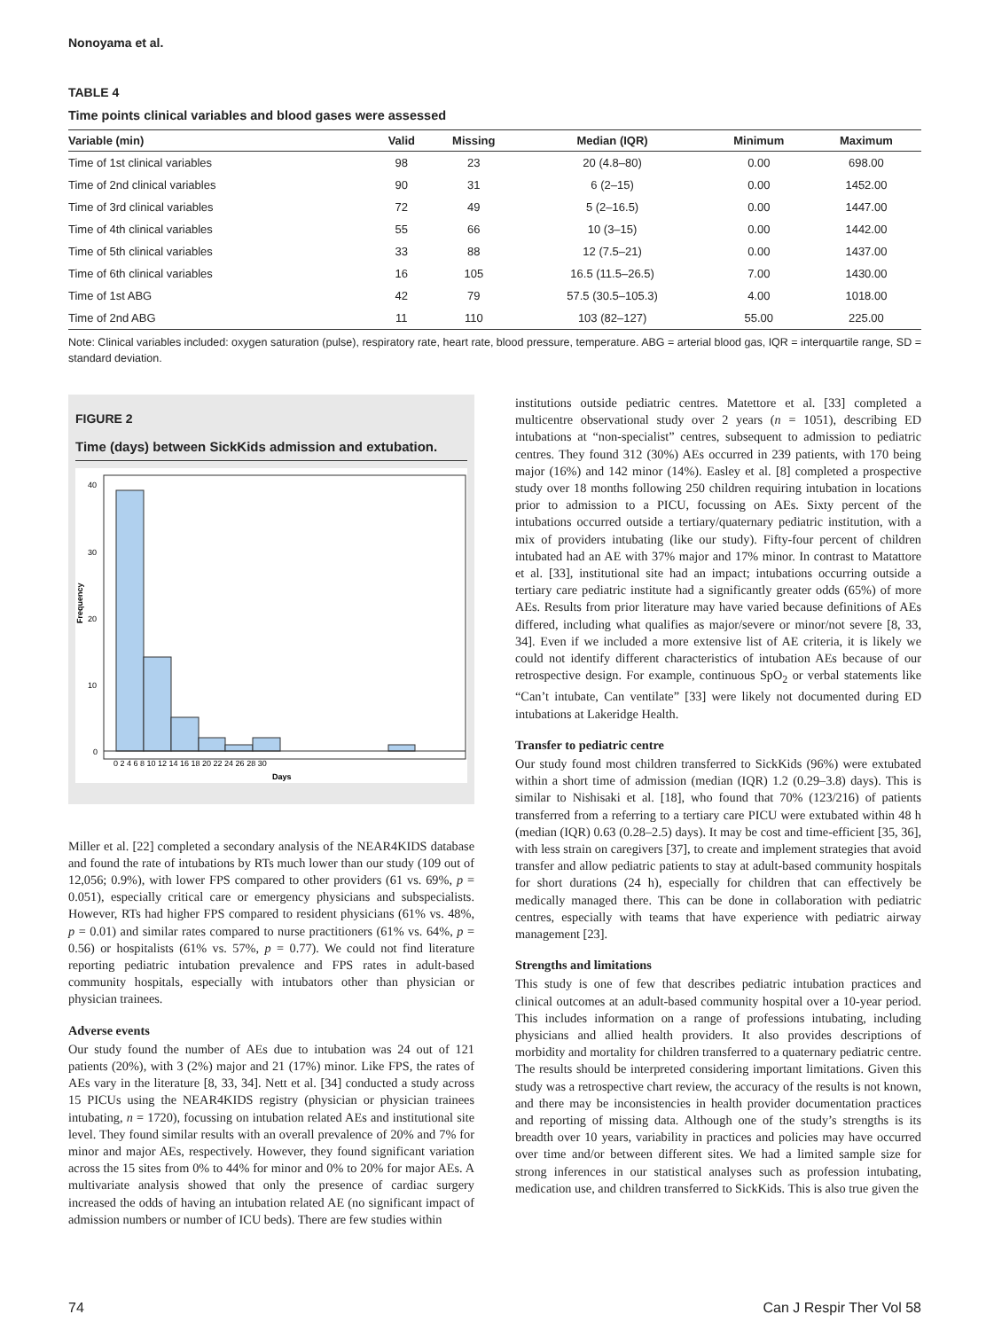Nonoyama et al.
TABLE 4
Time points clinical variables and blood gases were assessed
| Variable (min) | Valid | Missing | Median (IQR) | Minimum | Maximum |
| --- | --- | --- | --- | --- | --- |
| Time of 1st clinical variables | 98 | 23 | 20 (4.8–80) | 0.00 | 698.00 |
| Time of 2nd clinical variables | 90 | 31 | 6 (2–15) | 0.00 | 1452.00 |
| Time of 3rd clinical variables | 72 | 49 | 5 (2–16.5) | 0.00 | 1447.00 |
| Time of 4th clinical variables | 55 | 66 | 10 (3–15) | 0.00 | 1442.00 |
| Time of 5th clinical variables | 33 | 88 | 12 (7.5–21) | 0.00 | 1437.00 |
| Time of 6th clinical variables | 16 | 105 | 16.5 (11.5–26.5) | 7.00 | 1430.00 |
| Time of 1st ABG | 42 | 79 | 57.5 (30.5–105.3) | 4.00 | 1018.00 |
| Time of 2nd ABG | 11 | 110 | 103 (82–127) | 55.00 | 225.00 |
Note: Clinical variables included: oxygen saturation (pulse), respiratory rate, heart rate, blood pressure, temperature. ABG = arterial blood gas, IQR = interquartile range, SD = standard deviation.
FIGURE 2
Time (days) between SickKids admission and extubation.
40
30
20
10
0
Frequency
0 2 4 6 8 10 12 14 16 18 20 22 24 26 28 30
Days
Miller et al. [22] completed a secondary analysis of the NEAR4KIDS database and found the rate of intubations by RTs much lower than our study (109 out of 12,056; 0.9%), with lower FPS compared to other providers (61 vs. 69%, p = 0.051), especially critical care or emergency physicians and subspecialists. However, RTs had higher FPS compared to resident physicians (61% vs. 48%, p = 0.01) and similar rates compared to nurse practitioners (61% vs. 64%, p = 0.56) or hospitalists (61% vs. 57%, p = 0.77). We could not find literature reporting pediatric intubation prevalence and FPS rates in adult-based community hospitals, especially with intubators other than physician or physician trainees.
Adverse events
Our study found the number of AEs due to intubation was 24 out of 121 patients (20%), with 3 (2%) major and 21 (17%) minor. Like FPS, the rates of AEs vary in the literature [8, 33, 34]. Nett et al. [34] conducted a study across 15 PICUs using the NEAR4KIDS registry (physician or physician trainees intubating, n = 1720), focussing on intubation related AEs and institutional site level. They found similar results with an overall prevalence of 20% and 7% for minor and major AEs, respectively. However, they found significant variation across the 15 sites from 0% to 44% for minor and 0% to 20% for major AEs. A multivariate analysis showed that only the presence of cardiac surgery increased the odds of having an intubation related AE (no significant impact of admission numbers or number of ICU beds). There are few studies within
institutions outside pediatric centres. Matettore et al. [33] completed a multicentre observational study over 2 years (n = 1051), describing ED intubations at “non-specialist” centres, subsequent to admission to pediatric centres. They found 312 (30%) AEs occurred in 239 patients, with 170 being major (16%) and 142 minor (14%). Easley et al. [8] completed a prospective study over 18 months following 250 children requiring intubation in locations prior to admission to a PICU, focussing on AEs. Sixty percent of the intubations occurred outside a tertiary/quaternary pediatric institution, with a mix of providers intubating (like our study). Fifty-four percent of children intubated had an AE with 37% major and 17% minor. In contrast to Matattore et al. [33], institutional site had an impact; intubations occurring outside a tertiary care pediatric institute had a significantly greater odds (65%) of more AEs. Results from prior literature may have varied because definitions of AEs differed, including what qualifies as major/severe or minor/not severe [8, 33, 34]. Even if we included a more extensive list of AE criteria, it is likely we could not identify different characteristics of intubation AEs because of our retrospective design. For example, continuous SpO<sub>2</sub> or verbal statements like “Can’t intubate, Can ventilate” [33] were likely not documented during ED intubations at Lakeridge Health.
Transfer to pediatric centre
Our study found most children transferred to SickKids (96%) were extubated within a short time of admission (median (IQR) 1.2 (0.29–3.8) days). This is similar to Nishisaki et al. [18], who found that 70% (123/216) of patients transferred from a referring to a tertiary care PICU were extubated within 48 h (median (IQR) 0.63 (0.28–2.5) days). It may be cost and time-efficient [35, 36], with less strain on caregivers [37], to create and implement strategies that avoid transfer and allow pediatric patients to stay at adult-based community hospitals for short durations (24 h), especially for children that can effectively be medically managed there. This can be done in collaboration with pediatric centres, especially with teams that have experience with pediatric airway management [23].
Strengths and limitations
This study is one of few that describes pediatric intubation practices and clinical outcomes at an adult-based community hospital over a 10-year period. This includes information on a range of professions intubating, including physicians and allied health providers. It also provides descriptions of morbidity and mortality for children transferred to a quaternary pediatric centre. The results should be interpreted considering important limitations. Given this study was a retrospective chart review, the accuracy of the results is not known, and there may be inconsistencies in health provider documentation practices and reporting of missing data. Although one of the study’s strengths is its breadth over 10 years, variability in practices and policies may have occurred over time and/or between different sites. We had a limited sample size for strong inferences in our statistical analyses such as profession intubating, medication use, and children transferred to SickKids. This is also true given the
74 Can J Respir Ther Vol 58